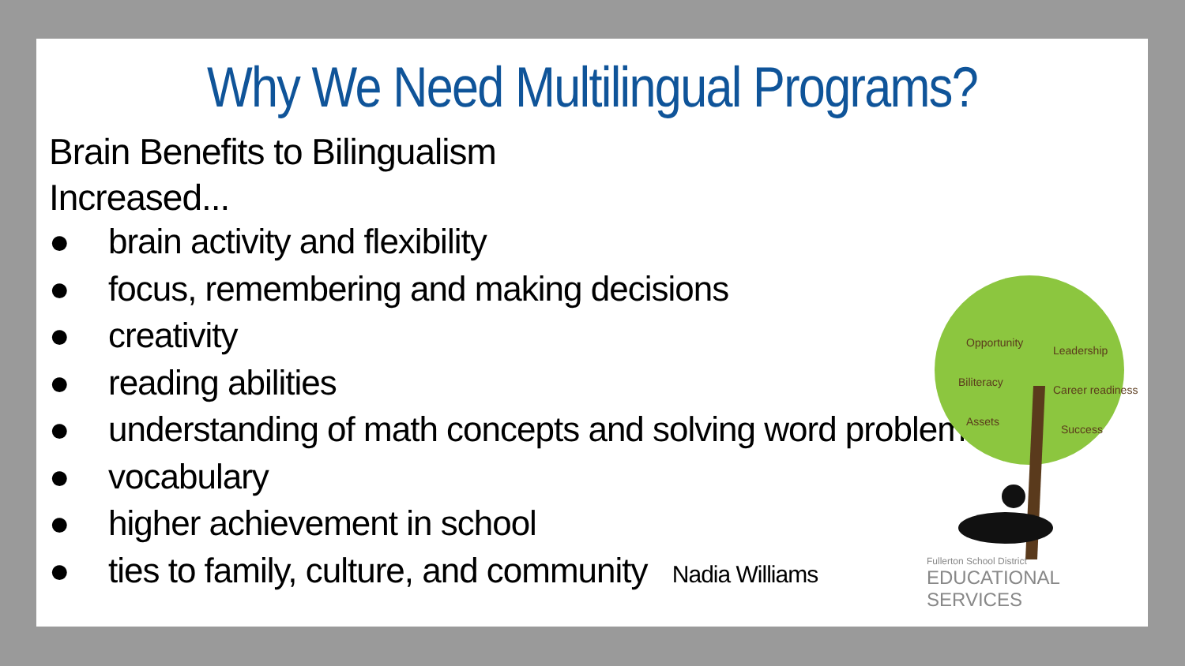Why We Need Multilingual Programs?
Brain Benefits to Bilingualism
Increased...
● brain activity and flexibility
● focus, remembering and making decisions
● creativity
● reading abilities
● understanding of math concepts and solving word problems
● vocabulary
● higher achievement in school
● ties to family, culture, and community Nadia Williams
Opportunity
Biliteracy
Assets
Leadership
Career readiness
Success
Fullerton School District
EDUCATIONAL SERVICES